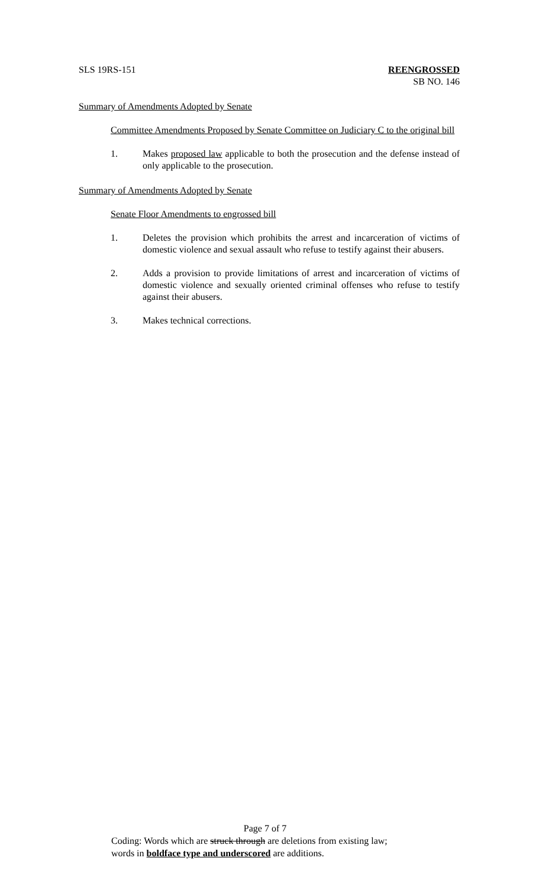SLS 19RS-151 REENGROSSED
SB NO. 146
Summary of Amendments Adopted by Senate
Committee Amendments Proposed by Senate Committee on Judiciary C to the original bill
1. Makes proposed law applicable to both the prosecution and the defense instead of only applicable to the prosecution.
Summary of Amendments Adopted by Senate
Senate Floor Amendments to engrossed bill
1. Deletes the provision which prohibits the arrest and incarceration of victims of domestic violence and sexual assault who refuse to testify against their abusers.
2. Adds a provision to provide limitations of arrest and incarceration of victims of domestic violence and sexually oriented criminal offenses who refuse to testify against their abusers.
3. Makes technical corrections.
Page 7 of 7
Coding: Words which are struck through are deletions from existing law;
words in boldface type and underscored are additions.